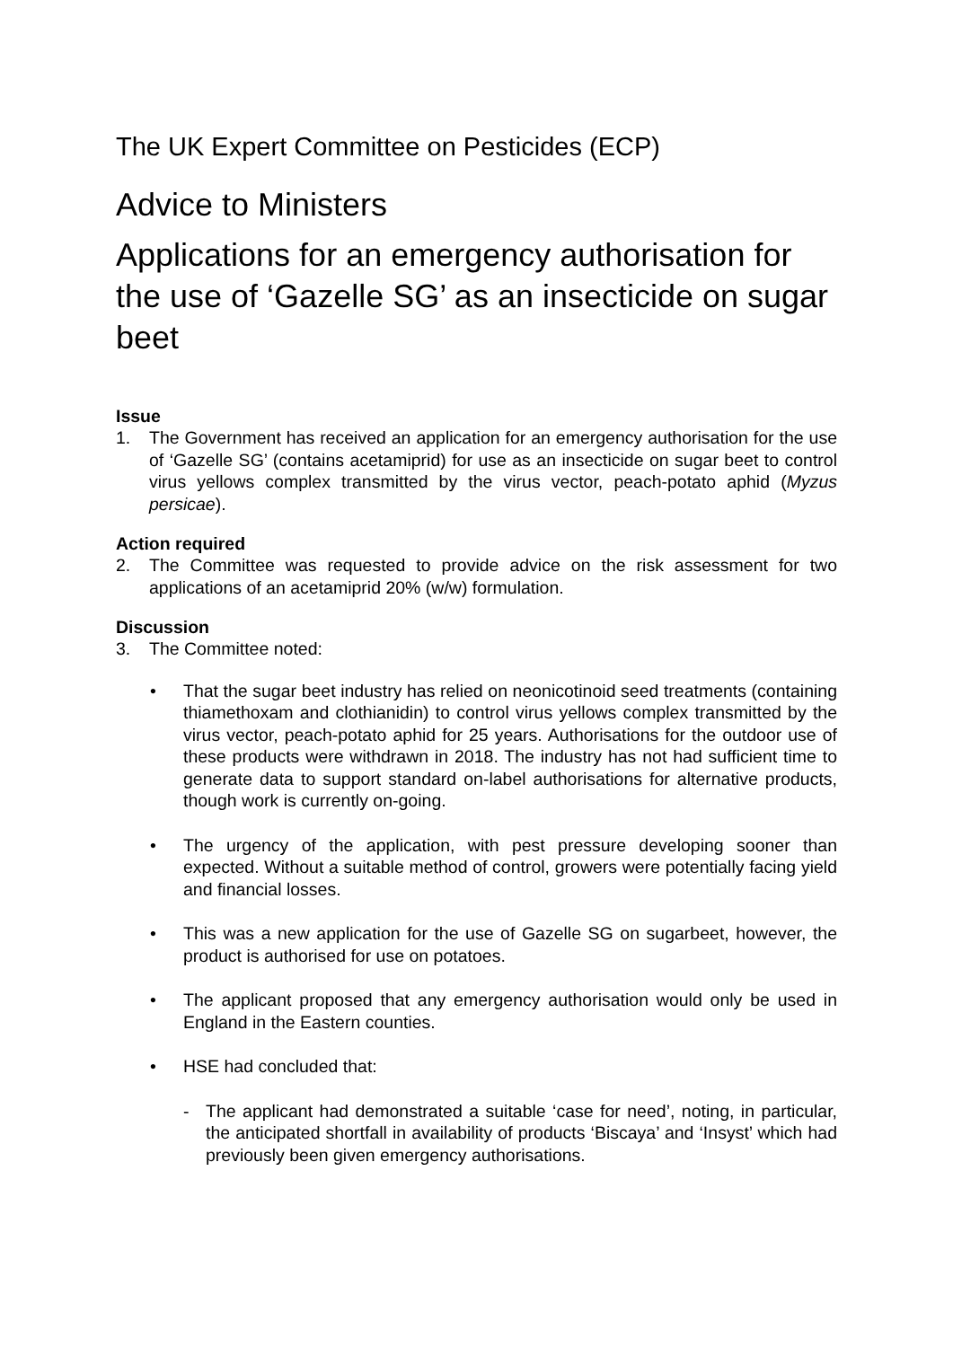The UK Expert Committee on Pesticides (ECP)
Advice to Ministers
Applications for an emergency authorisation for the use of ‘Gazelle SG’ as an insecticide on sugar beet
Issue
1. The Government has received an application for an emergency authorisation for the use of ‘Gazelle SG’ (contains acetamiprid) for use as an insecticide on sugar beet to control virus yellows complex transmitted by the virus vector, peach-potato aphid (Myzus persicae).
Action required
2. The Committee was requested to provide advice on the risk assessment for two applications of an acetamiprid 20% (w/w) formulation.
Discussion
3. The Committee noted:
• That the sugar beet industry has relied on neonicotinoid seed treatments (containing thiamethoxam and clothianidin) to control virus yellows complex transmitted by the virus vector, peach-potato aphid for 25 years. Authorisations for the outdoor use of these products were withdrawn in 2018. The industry has not had sufficient time to generate data to support standard on-label authorisations for alternative products, though work is currently on-going.
• The urgency of the application, with pest pressure developing sooner than expected. Without a suitable method of control, growers were potentially facing yield and financial losses.
• This was a new application for the use of Gazelle SG on sugarbeet, however, the product is authorised for use on potatoes.
• The applicant proposed that any emergency authorisation would only be used in England in the Eastern counties.
• HSE had concluded that:
- The applicant had demonstrated a suitable ‘case for need’, noting, in particular, the anticipated shortfall in availability of products ‘Biscaya’ and ‘Insyst’ which had previously been given emergency authorisations.